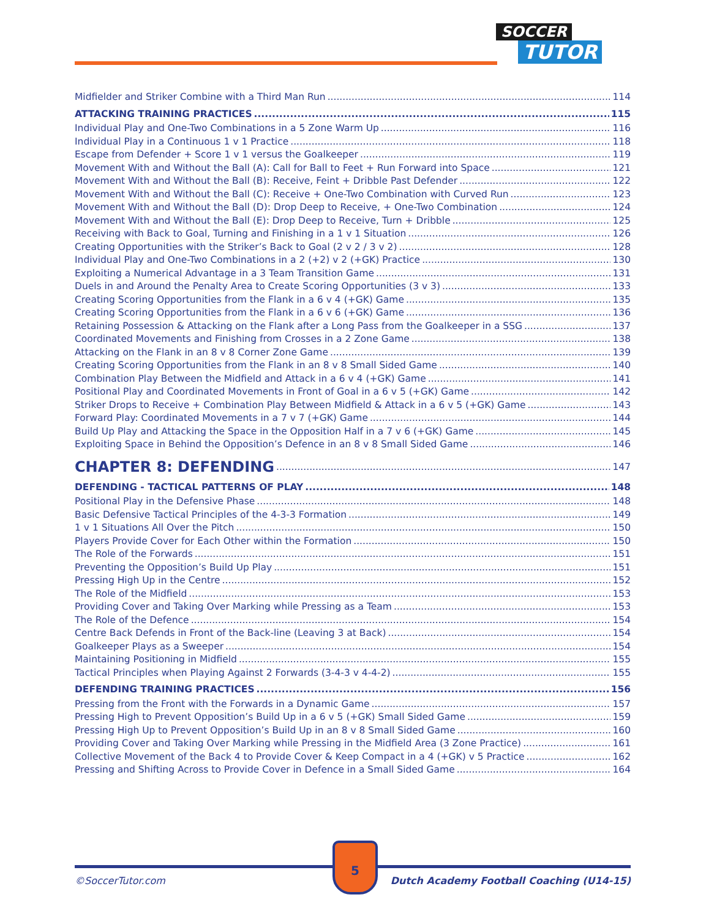SOCCER
TUTOR
Midfielder and Striker Combine with a Third Man Run 114
ATTACKING TRAINING PRACTICES 115
Individual Play and One-Two Combinations in a 5 Zone Warm Up 116
Individual Play in a Continuous 1 v 1 Practice 118
Escape from Defender + Score 1 v 1 versus the Goalkeeper 119
Movement With and Without the Ball (A): Call for Ball to Feet + Run Forward into Space 121
Movement With and Without the Ball (B): Receive, Feint + Dribble Past Defender 122
Movement With and Without the Ball (C): Receive + One-Two Combination with Curved Run 123
Movement With and Without the Ball (D): Drop Deep to Receive, + One-Two Combination 124
Movement With and Without the Ball (E): Drop Deep to Receive, Turn + Dribble 125
Receiving with Back to Goal, Turning and Finishing in a 1 v 1 Situation 126
Creating Opportunities with the Striker’s Back to Goal (2 v 2 / 3 v 2) 128
Individual Play and One-Two Combinations in a 2 (+2) v 2 (+GK) Practice 130
Exploiting a Numerical Advantage in a 3 Team Transition Game 131
Duels in and Around the Penalty Area to Create Scoring Opportunities (3 v 3) 133
Creating Scoring Opportunities from the Flank in a 6 v 4 (+GK) Game 135
Creating Scoring Opportunities from the Flank in a 6 v 6 (+GK) Game 136
Retaining Possession & Attacking on the Flank after a Long Pass from the Goalkeeper in a SSG 137
Coordinated Movements and Finishing from Crosses in a 2 Zone Game 138
Attacking on the Flank in an 8 v 8 Corner Zone Game 139
Creating Scoring Opportunities from the Flank in an 8 v 8 Small Sided Game 140
Combination Play Between the Midfield and Attack in a 6 v 4 (+GK) Game 141
Positional Play and Coordinated Movements in Front of Goal in a 6 v 5 (+GK) Game 142
Striker Drops to Receive + Combination Play Between Midfield & Attack in a 6 v 5 (+GK) Game 143
Forward Play: Coordinated Movements in a 7 v 7 (+GK) Game 144
Build Up Play and Attacking the Space in the Opposition Half in a 7 v 6 (+GK) Game 145
Exploiting Space in Behind the Opposition’s Defence in an 8 v 8 Small Sided Game 146
CHAPTER 8: DEFENDING 147
DEFENDING - TACTICAL PATTERNS OF PLAY 148
Positional Play in the Defensive Phase 148
Basic Defensive Tactical Principles of the 4-3-3 Formation 149
1 v 1 Situations All Over the Pitch 150
Players Provide Cover for Each Other within the Formation 150
The Role of the Forwards 151
Preventing the Opposition’s Build Up Play 151
Pressing High Up in the Centre 152
The Role of the Midfield 153
Providing Cover and Taking Over Marking while Pressing as a Team 153
The Role of the Defence 154
Centre Back Defends in Front of the Back-line (Leaving 3 at Back) 154
Goalkeeper Plays as a Sweeper 154
Maintaining Positioning in Midfield 155
Tactical Principles when Playing Against 2 Forwards (3-4-3 v 4-4-2) 155
DEFENDING TRAINING PRACTICES 156
Pressing from the Front with the Forwards in a Dynamic Game 157
Pressing High to Prevent Opposition’s Build Up in a 6 v 5 (+GK) Small Sided Game 159
Pressing High Up to Prevent Opposition’s Build Up in an 8 v 8 Small Sided Game 160
Providing Cover and Taking Over Marking while Pressing in the Midfield Area (3 Zone Practice) 161
Collective Movement of the Back 4 to Provide Cover & Keep Compact in a 4 (+GK) v 5 Practice 162
Pressing and Shifting Across to Provide Cover in Defence in a Small Sided Game 164
5
©SoccerTutor.com
Dutch Academy Football Coaching (U14-15)